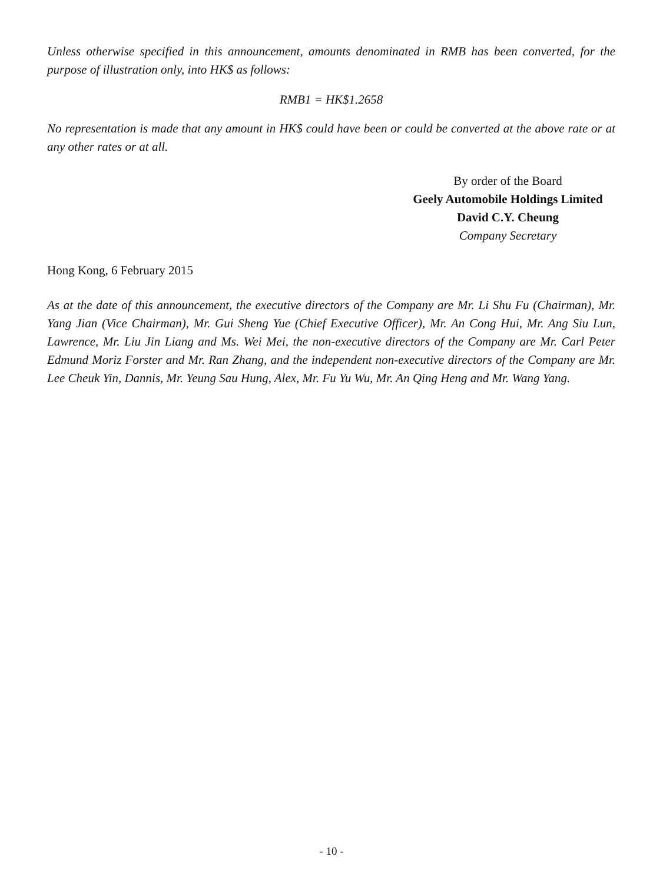Unless otherwise specified in this announcement, amounts denominated in RMB has been converted, for the purpose of illustration only, into HK$ as follows:
RMB1 = HK$1.2658
No representation is made that any amount in HK$ could have been or could be converted at the above rate or at any other rates or at all.
By order of the Board
Geely Automobile Holdings Limited
David C.Y. Cheung
Company Secretary
Hong Kong, 6 February 2015
As at the date of this announcement, the executive directors of the Company are Mr. Li Shu Fu (Chairman), Mr. Yang Jian (Vice Chairman), Mr. Gui Sheng Yue (Chief Executive Officer), Mr. An Cong Hui, Mr. Ang Siu Lun, Lawrence, Mr. Liu Jin Liang and Ms. Wei Mei, the non-executive directors of the Company are Mr. Carl Peter Edmund Moriz Forster and Mr. Ran Zhang, and the independent non-executive directors of the Company are Mr. Lee Cheuk Yin, Dannis, Mr. Yeung Sau Hung, Alex, Mr. Fu Yu Wu, Mr. An Qing Heng and Mr. Wang Yang.
- 10 -